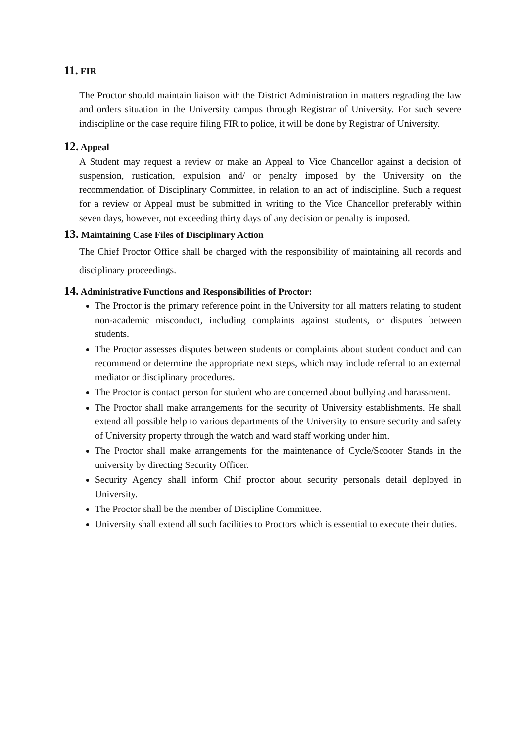11. FIR
The Proctor should maintain liaison with the District Administration in matters regrading the law and orders situation in the University campus through Registrar of University. For such severe indiscipline or the case require filing FIR to police, it will be done by Registrar of University.
12. Appeal
A Student may request a review or make an Appeal to Vice Chancellor against a decision of suspension, rustication, expulsion and/ or penalty imposed by the University on the recommendation of Disciplinary Committee, in relation to an act of indiscipline. Such a request for a review or Appeal must be submitted in writing to the Vice Chancellor preferably within seven days, however, not exceeding thirty days of any decision or penalty is imposed.
13. Maintaining Case Files of Disciplinary Action
The Chief Proctor Office shall be charged with the responsibility of maintaining all records and disciplinary proceedings.
14. Administrative Functions and Responsibilities of Proctor:
The Proctor is the primary reference point in the University for all matters relating to student non-academic misconduct, including complaints against students, or disputes between students.
The Proctor assesses disputes between students or complaints about student conduct and can recommend or determine the appropriate next steps, which may include referral to an external mediator or disciplinary procedures.
The Proctor is contact person for student who are concerned about bullying and harassment.
The Proctor shall make arrangements for the security of University establishments. He shall extend all possible help to various departments of the University to ensure security and safety of University property through the watch and ward staff working under him.
The Proctor shall make arrangements for the maintenance of Cycle/Scooter Stands in the university by directing Security Officer.
Security Agency shall inform Chif proctor about security personals detail deployed in University.
The Proctor shall be the member of Discipline Committee.
University shall extend all such facilities to Proctors which is essential to execute their duties.